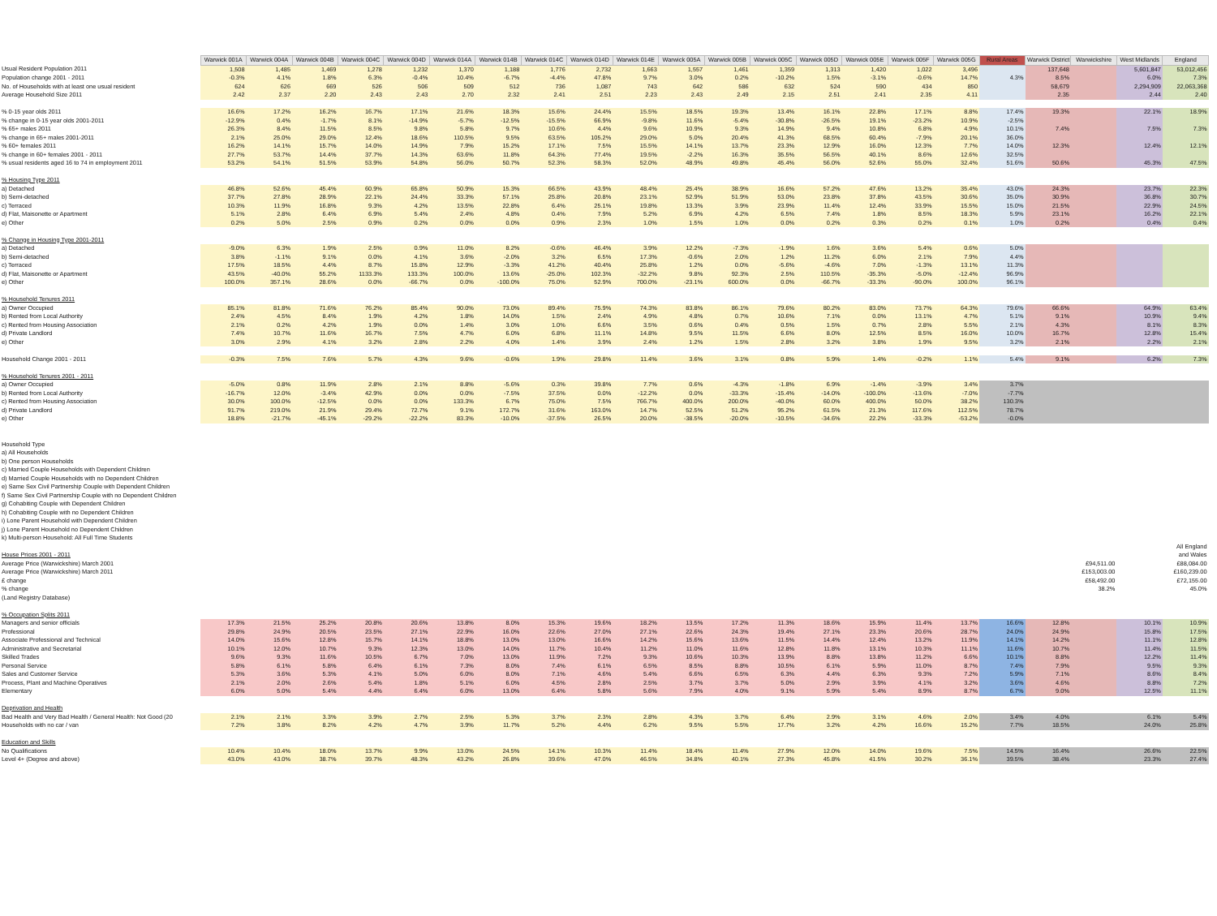| | Warwick 001A | Warwick 004A | Warwick 004B | Warwick 004C | Warwick 004D | Warwick 014A | Warwick 014B | Warwick 014C | Warwick 014D | Warwick 014E | Warwick 005A | Warwick 005B | Warwick 005C | Warwick 005D | Warwick 005E | Warwick 005F | Warwick 005G | Rural Areas | Warwick District | Warwickshire | West Midlands | England |
| --- | --- | --- | --- | --- | --- | --- | --- | --- | --- | --- | --- | --- | --- | --- | --- | --- | --- | --- | --- | --- | --- | --- |
| Usual Resident Population 2011 | 1,508 | 1,485 | 1,469 | 1,278 | 1,232 | 1,370 | 1,188 | 1,776 | 2,732 | 1,663 | 1,557 | 1,461 | 1,359 | 1,313 | 1,420 | 1,022 | 3,496 | | 137,648 | | 5,601,847 | 53,012,456 |
| Population change 2001 - 2011 | -0.3% | 4.1% | 1.8% | 6.3% | -0.4% | 10.4% | -6.7% | -4.4% | 47.8% | 9.7% | 3.0% | 0.2% | -10.2% | 1.5% | -3.1% | -0.6% | 14.7% | 4.3% | 8.5% | | 6.0% | 7.3% |
| No. of Households with at least one usual resident | 624 | 626 | 669 | 526 | 506 | 509 | 512 | 736 | 1,087 | 743 | 642 | 586 | 632 | 524 | 590 | 434 | 850 | | 58,679 | | 2,294,909 | 22,063,368 |
| Average Household Size 2011 | 2.42 | 2.37 | 2.20 | 2.43 | 2.43 | 2.70 | 2.32 | 2.41 | 2.51 | 2.23 | 2.43 | 2.49 | 2.15 | 2.51 | 2.41 | 2.35 | 4.11 | | 2.35 | | 2.44 | 2.40 |
| % 0-15 year olds 2011 | 16.6% | 17.2% | 16.2% | 16.7% | 17.1% | 21.6% | 18.3% | 15.6% | 24.4% | 15.5% | 18.5% | 19.3% | 13.4% | 16.1% | 22.8% | 17.1% | 8.8% | 17.4% | 19.3% | | 22.1% | 18.9% |
| % change in 0-15 year olds 2001-2011 | -12.9% | 0.4% | -1.7% | 8.1% | -14.9% | -5.7% | -12.5% | -15.5% | 66.9% | -9.8% | 11.6% | -5.4% | -30.8% | -26.5% | 19.1% | -23.2% | 10.9% | -2.5% | | | | |
| % 65+ males 2011 | 26.3% | 8.4% | 11.5% | 8.5% | 9.8% | 5.8% | 9.7% | 10.6% | 4.4% | 9.6% | 10.9% | 9.3% | 14.9% | 9.4% | 10.8% | 6.8% | 4.9% | 10.1% | 7.4% | | 7.5% | 7.3% |
| % change in 65+ males 2001-2011 | 2.1% | 25.0% | 29.0% | 12.4% | 18.6% | 110.5% | 9.5% | 63.5% | 105.2% | 29.0% | 5.0% | 20.4% | 41.3% | 68.5% | 60.4% | -7.9% | 20.1% | 36.0% | | | | |
| % 60+ females 2011 | 16.2% | 14.1% | 15.7% | 14.0% | 14.9% | 7.9% | 15.2% | 17.1% | 7.5% | 15.5% | 14.1% | 13.7% | 23.3% | 12.9% | 16.0% | 12.3% | 7.7% | 14.0% | 12.3% | | 12.4% | 12.1% |
| % change in 60+ females 2001 - 2011 | 27.7% | 53.7% | 14.4% | 37.7% | 14.3% | 63.6% | 11.8% | 64.3% | 77.4% | 19.5% | -2.2% | 16.3% | 35.5% | 56.5% | 40.1% | 8.6% | 12.6% | 32.5% | | | | |
| % usual residents aged 16 to 74 in employment 2011 | 53.2% | 54.1% | 51.5% | 53.9% | 54.8% | 56.0% | 50.7% | 52.3% | 58.3% | 52.0% | 48.9% | 49.8% | 45.4% | 56.0% | 52.6% | 55.0% | 32.4% | 51.6% | 50.6% | | 45.3% | 47.5% |
| % Housing Type 2011 | | | | | | | | | | | | | | | | | | | | | | |
| a) Detached | 46.8% | 52.6% | 45.4% | 60.9% | 65.8% | 50.9% | 15.3% | 66.5% | 43.9% | 48.4% | 25.4% | 38.9% | 16.6% | 57.2% | 47.6% | 13.2% | 35.4% | 43.0% | 24.3% | | 23.7% | 22.3% |
| b) Semi-detached | 37.7% | 27.8% | 28.9% | 22.1% | 24.4% | 33.3% | 57.1% | 25.8% | 20.8% | 23.1% | 52.9% | 51.9% | 53.0% | 23.8% | 37.8% | 43.5% | 30.6% | 35.0% | 30.9% | | 36.8% | 30.7% |
| c) Terraced | 10.3% | 11.9% | 16.8% | 9.3% | 4.2% | 13.5% | 22.8% | 6.4% | 25.1% | 19.8% | 13.3% | 3.9% | 23.9% | 11.4% | 12.4% | 33.9% | 15.5% | 15.0% | 21.5% | | 22.9% | 24.5% |
| d) Flat, Maisonette or Apartment | 5.1% | 2.8% | 6.4% | 6.9% | 5.4% | 2.4% | 4.8% | 0.4% | 7.9% | 5.2% | 6.9% | 4.2% | 6.5% | 7.4% | 1.8% | 8.5% | 18.3% | 5.9% | 23.1% | | 16.2% | 22.1% |
| e) Other | 0.2% | 5.0% | 2.5% | 0.9% | 0.2% | 0.0% | 0.0% | 0.9% | 2.3% | 1.0% | 1.5% | 1.0% | 0.0% | 0.2% | 0.3% | 0.2% | 0.1% | 1.0% | 0.2% | | 0.4% | 0.4% |
| % Change in Housing Type 2001-2011 | | | | | | | | | | | | | | | | | | | | | | |
| a) Detached | -9.0% | 6.3% | 1.9% | 2.5% | 0.9% | 11.0% | 8.2% | -0.6% | 46.4% | 3.9% | 12.2% | -7.3% | -1.9% | 1.6% | 3.6% | 5.4% | 0.6% | 5.0% | | | | |
| b) Semi-detached | 3.8% | -1.1% | 9.1% | 0.0% | 4.1% | 3.6% | -2.0% | 3.2% | 6.5% | 17.3% | -0.6% | 2.0% | 1.2% | 11.2% | 6.0% | 2.1% | 7.9% | 4.4% | | | | |
| c) Terraced | 17.5% | 18.5% | 4.4% | 8.7% | 15.8% | 12.9% | -3.3% | 41.2% | 40.4% | 25.8% | 1.2% | 0.0% | -5.6% | -4.6% | 7.0% | -1.3% | 13.1% | 11.3% | | | | |
| d) Flat, Maisonette or Apartment | 43.5% | -40.0% | 55.2% | 1133.3% | 133.3% | 100.0% | 13.6% | -25.0% | 102.3% | -32.2% | 9.8% | 92.3% | 2.5% | 110.5% | -35.3% | -5.0% | -12.4% | 96.9% | | | | |
| e) Other | 100.0% | 357.1% | 28.6% | 0.0% | -66.7% | 0.0% | -100.0% | 75.0% | 52.9% | 700.0% | -23.1% | 600.0% | 0.0% | -66.7% | -33.3% | -90.0% | 100.0% | 96.1% | | | | |
| % Household Tenures 2011 | | | | | | | | | | | | | | | | | | | | | | |
| a) Owner Occupied | 85.1% | 81.8% | 71.6% | 76.2% | 85.4% | 90.0% | 73.0% | 89.4% | 75.9% | 74.3% | 83.8% | 86.1% | 79.6% | 80.2% | 83.0% | 73.7% | 64.3% | 79.6% | 66.6% | | 64.9% | 63.4% |
| b) Rented from Local Authority | 2.4% | 4.5% | 8.4% | 1.9% | 4.2% | 1.8% | 14.0% | 1.5% | 2.4% | 4.9% | 4.8% | 0.7% | 10.6% | 7.1% | 0.0% | 13.1% | 4.7% | 5.1% | 9.1% | | 10.9% | 9.4% |
| c) Rented from Housing Association | 2.1% | 0.2% | 4.2% | 1.9% | 0.0% | 1.4% | 3.0% | 1.0% | 6.6% | 3.5% | 0.6% | 0.4% | 0.5% | 1.5% | 0.7% | 2.8% | 5.5% | 2.1% | 4.3% | | 8.1% | 8.3% |
| d) Private Landlord | 7.4% | 10.7% | 11.6% | 16.7% | 7.5% | 4.7% | 6.0% | 6.8% | 11.1% | 14.8% | 9.5% | 11.5% | 6.6% | 8.0% | 12.5% | 8.5% | 16.0% | 10.0% | 16.7% | | 12.8% | 15.4% |
| e) Other | 3.0% | 2.9% | 4.1% | 3.2% | 2.8% | 2.2% | 4.0% | 1.4% | 3.9% | 2.4% | 1.2% | 1.5% | 2.8% | 3.2% | 3.8% | 1.9% | 9.5% | 3.2% | 2.1% | | 2.2% | 2.1% |
| Household Change 2001 - 2011 | -0.3% | 7.5% | 7.6% | 5.7% | 4.3% | 9.6% | -0.6% | 1.9% | 29.8% | 11.4% | 3.6% | 3.1% | 0.8% | 5.9% | 1.4% | -0.2% | 1.1% | 5.4% | 9.1% | | 6.2% | 7.3% |
| % Household Tenures 2001 - 2011 | | | | | | | | | | | | | | | | | | | | | | |
| a) Owner Occupied | -5.0% | 0.8% | 11.9% | 2.8% | 2.1% | 8.8% | -5.6% | 0.3% | 39.8% | 7.7% | 0.6% | -4.3% | -1.8% | 6.9% | -1.4% | -3.9% | 3.4% | 3.7% | | | | |
| b) Rented from Local Authority | -16.7% | 12.0% | -3.4% | 42.9% | 0.0% | 0.0% | -7.5% | 37.5% | 0.0% | -12.2% | 0.0% | -33.3% | -15.4% | -14.0% | -100.0% | -13.6% | -7.0% | -7.7% | | | | |
| c) Rented from Housing Association | 30.0% | 100.0% | -12.5% | 0.0% | 0.0% | 133.3% | 6.7% | 75.0% | 7.5% | 766.7% | 400.0% | 200.0% | -40.0% | 60.0% | 400.0% | 50.0% | 38.2% | 130.3% | | | | |
| d) Private Landlord | 91.7% | 219.0% | 21.9% | 29.4% | 72.7% | 9.1% | 172.7% | 31.6% | 163.0% | 14.7% | 52.5% | 51.2% | 95.2% | 61.5% | 21.3% | 117.6% | 112.5% | 78.7% | | | | |
| e) Other | 18.8% | -21.7% | -45.1% | -29.2% | -22.2% | 83.3% | -10.0% | -37.5% | 26.5% | 20.0% | -38.5% | -20.0% | -10.5% | -34.6% | 22.2% | -33.3% | -53.2% | -0.0% | | | | |
| Household Type | | | | | | | | | | | | | | | | | | | | | | |
| a) All Households | | | | | | | | | | | | | | | | | | | | | | |
| b) One person Households | | | | | | | | | | | | | | | | | | | | | | |
| c) Married Couple Households with Dependent Children | | | | | | | | | | | | | | | | | | | | | | |
| d) Married Couple Households with no Dependent Children | | | | | | | | | | | | | | | | | | | | | | |
| e) Same Sex Civil Partnership Couple with Dependent Children | | | | | | | | | | | | | | | | | | | | | | |
| f) Same Sex Civil Partnership Couple with no Dependent Children | | | | | | | | | | | | | | | | | | | | | | |
| g) Cohabiting Couple with Dependent Children | | | | | | | | | | | | | | | | | | | | | | |
| h) Cohabiting Couple with no Dependent Children | | | | | | | | | | | | | | | | | | | | | | |
| i) Lone Parent Household with Dependent Children | | | | | | | | | | | | | | | | | | | | | | |
| j) Lone Parent Household no Dependent Children | | | | | | | | | | | | | | | | | | | | | | |
| k) Multi-person Household: All Full Time Students | | | | | | | | | | | | | | | | | | | | | | |
| | | | | | | | | | | | | | | | | | | | | | | All England |
| House Prices 2001 - 2011 | | | | | | | | | | | | | | | | | | | | | | and Wales |
| Average Price (Warwickshire) March 2001 | | | | | | | | | | | | | | | | | | | | £94,511.00 | | £88,084.00 |
| Average Price (Warwickshire) March 2011 | | | | | | | | | | | | | | | | | | | | £153,003.00 | | £160,239.00 |
| £ change | | | | | | | | | | | | | | | | | | | | £58,492.00 | | £72,155.00 |
| % change | | | | | | | | | | | | | | | | | | | | 38.2% | | 45.0% |
| (Land Registry Database) | | | | | | | | | | | | | | | | | | | | | | |
| % Occupation Splits 2011 | | | | | | | | | | | | | | | | | | | | | | |
| Managers and senior officials | 17.3% | 21.5% | 25.2% | 20.8% | 20.6% | 13.8% | 8.0% | 15.3% | 19.6% | 18.2% | 13.5% | 17.2% | 11.3% | 18.6% | 15.9% | 11.4% | 13.7% | 16.6% | 12.8% | | 10.1% | 10.9% |
| Professional | 29.8% | 24.9% | 20.5% | 23.5% | 27.1% | 22.9% | 16.0% | 22.6% | 27.0% | 27.1% | 22.6% | 24.3% | 19.4% | 27.1% | 23.3% | 20.6% | 28.7% | 24.0% | 24.9% | | 15.8% | 17.5% |
| Associate Professional and Technical | 14.0% | 15.6% | 12.8% | 15.7% | 14.1% | 18.8% | 13.0% | 13.0% | 16.6% | 14.2% | 15.6% | 13.6% | 11.5% | 14.4% | 12.4% | 13.2% | 11.9% | 14.1% | 14.2% | | 11.1% | 12.8% |
| Administrative and Secretarial | 10.1% | 12.0% | 10.7% | 9.3% | 12.3% | 13.0% | 14.0% | 11.7% | 10.4% | 11.2% | 11.0% | 11.6% | 12.8% | 11.8% | 13.1% | 10.3% | 11.1% | 11.6% | 10.7% | | 11.4% | 11.5% |
| Skilled Trades | 9.6% | 9.3% | 11.6% | 10.5% | 6.7% | 7.0% | 13.0% | 11.9% | 7.2% | 9.3% | 10.6% | 10.3% | 13.9% | 8.8% | 13.8% | 11.2% | 6.6% | 10.1% | 8.8% | | 12.2% | 11.4% |
| Personal Service | 5.8% | 6.1% | 5.8% | 6.4% | 6.1% | 7.3% | 8.0% | 7.4% | 6.1% | 6.5% | 8.5% | 8.8% | 10.5% | 6.1% | 5.9% | 11.0% | 8.7% | 7.4% | 7.9% | | 9.5% | 9.3% |
| Sales and Customer Service | 5.3% | 3.6% | 5.3% | 4.1% | 5.0% | 6.0% | 8.0% | 7.1% | 4.6% | 5.4% | 6.6% | 6.5% | 6.3% | 4.4% | 6.3% | 9.3% | 7.2% | 5.9% | 7.1% | | 8.6% | 8.4% |
| Process, Plant and Machine Operatives | 2.1% | 2.0% | 2.6% | 5.4% | 1.8% | 5.1% | 6.0% | 4.5% | 2.8% | 2.5% | 3.7% | 3.7% | 5.0% | 2.9% | 3.9% | 4.1% | 3.2% | 3.6% | 4.6% | | 8.8% | 7.2% |
| Elementary | 6.0% | 5.0% | 5.4% | 4.4% | 6.4% | 6.0% | 13.0% | 6.4% | 5.8% | 5.6% | 7.9% | 4.0% | 9.1% | 5.9% | 5.4% | 8.9% | 8.7% | 6.7% | 9.0% | | 12.5% | 11.1% |
| Deprivation and Health | | | | | | | | | | | | | | | | | | | | | | |
| Bad Health and Very Bad Health / General Health: Not Good (20 | 2.1% | 2.1% | 3.3% | 3.9% | 2.7% | 2.5% | 5.3% | 3.7% | 2.3% | 2.8% | 4.3% | 3.7% | 6.4% | 2.9% | 3.1% | 4.6% | 2.0% | 3.4% | 4.0% | | 6.1% | 5.4% |
| Households with no car / van | 7.2% | 3.8% | 8.2% | 4.2% | 4.7% | 3.9% | 11.7% | 5.2% | 4.4% | 6.2% | 9.5% | 5.5% | 17.7% | 3.2% | 4.2% | 16.6% | 15.2% | 7.7% | 18.5% | | 24.0% | 25.8% |
| Education and Skills | | | | | | | | | | | | | | | | | | | | | | |
| No Qualifications | 10.4% | 10.4% | 18.0% | 13.7% | 9.9% | 13.0% | 24.5% | 14.1% | 10.3% | 11.4% | 18.4% | 11.4% | 27.9% | 12.0% | 14.0% | 19.6% | 7.5% | 14.5% | 16.4% | | 26.6% | 22.5% |
| Level 4+ (Degree and above) | 43.0% | 43.0% | 38.7% | 39.7% | 48.3% | 43.2% | 26.8% | 39.6% | 47.0% | 46.5% | 34.8% | 40.1% | 27.3% | 45.8% | 41.5% | 30.2% | 36.1% | 39.5% | 38.4% | | 23.3% | 27.4% |